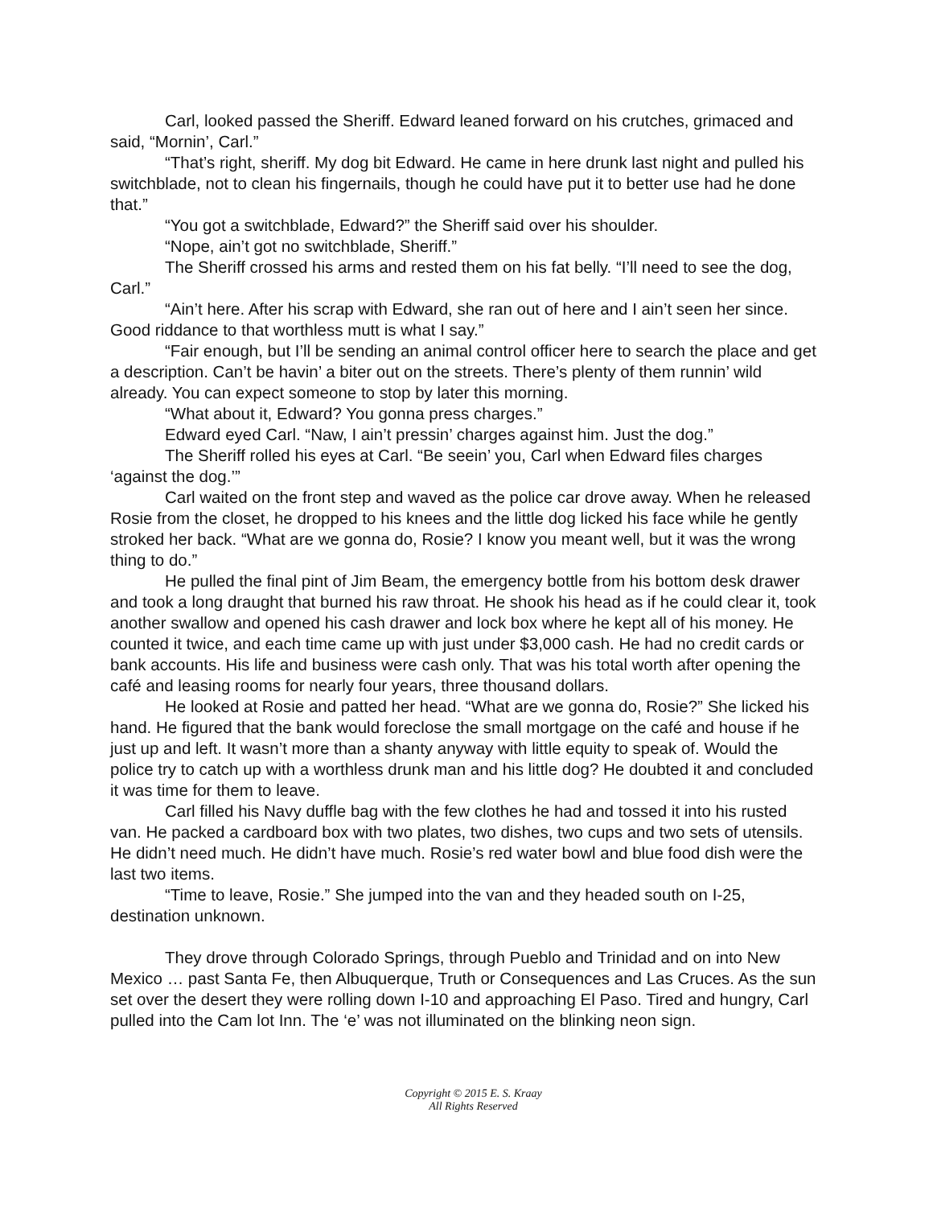Carl, looked passed the Sheriff. Edward leaned forward on his crutches, grimaced and said, “Mornin’, Carl.”
“That’s right, sheriff. My dog bit Edward. He came in here drunk last night and pulled his switchblade, not to clean his fingernails, though he could have put it to better use had he done that.”
“You got a switchblade, Edward?” the Sheriff said over his shoulder.
“Nope, ain’t got no switchblade, Sheriff.”
The Sheriff crossed his arms and rested them on his fat belly. “I’ll need to see the dog, Carl.”
“Ain’t here. After his scrap with Edward, she ran out of here and I ain’t seen her since. Good riddance to that worthless mutt is what I say.”
“Fair enough, but I’ll be sending an animal control officer here to search the place and get a description. Can’t be havin’ a biter out on the streets. There’s plenty of them runnin’ wild already. You can expect someone to stop by later this morning.
“What about it, Edward? You gonna press charges.”
Edward eyed Carl. “Naw, I ain’t pressin’ charges against him. Just the dog.”
The Sheriff rolled his eyes at Carl. “Be seein’ you, Carl when Edward files charges ‘against the dog.’”
Carl waited on the front step and waved as the police car drove away. When he released Rosie from the closet, he dropped to his knees and the little dog licked his face while he gently stroked her back. “What are we gonna do, Rosie? I know you meant well, but it was the wrong thing to do.”
He pulled the final pint of Jim Beam, the emergency bottle from his bottom desk drawer and took a long draught that burned his raw throat. He shook his head as if he could clear it, took another swallow and opened his cash drawer and lock box where he kept all of his money. He counted it twice, and each time came up with just under $3,000 cash. He had no credit cards or bank accounts. His life and business were cash only. That was his total worth after opening the café and leasing rooms for nearly four years, three thousand dollars.
He looked at Rosie and patted her head. “What are we gonna do, Rosie?” She licked his hand. He figured that the bank would foreclose the small mortgage on the café and house if he just up and left. It wasn’t more than a shanty anyway with little equity to speak of. Would the police try to catch up with a worthless drunk man and his little dog? He doubted it and concluded it was time for them to leave.
Carl filled his Navy duffle bag with the few clothes he had and tossed it into his rusted van. He packed a cardboard box with two plates, two dishes, two cups and two sets of utensils. He didn’t need much. He didn’t have much. Rosie’s red water bowl and blue food dish were the last two items.
“Time to leave, Rosie.” She jumped into the van and they headed south on I-25, destination unknown.
They drove through Colorado Springs, through Pueblo and Trinidad and on into New Mexico … past Santa Fe, then Albuquerque, Truth or Consequences and Las Cruces. As the sun set over the desert they were rolling down I-10 and approaching El Paso. Tired and hungry, Carl pulled into the Cam lot Inn. The ‘e’ was not illuminated on the blinking neon sign.
Copyright © 2015 E. S. Kraay
All Rights Reserved